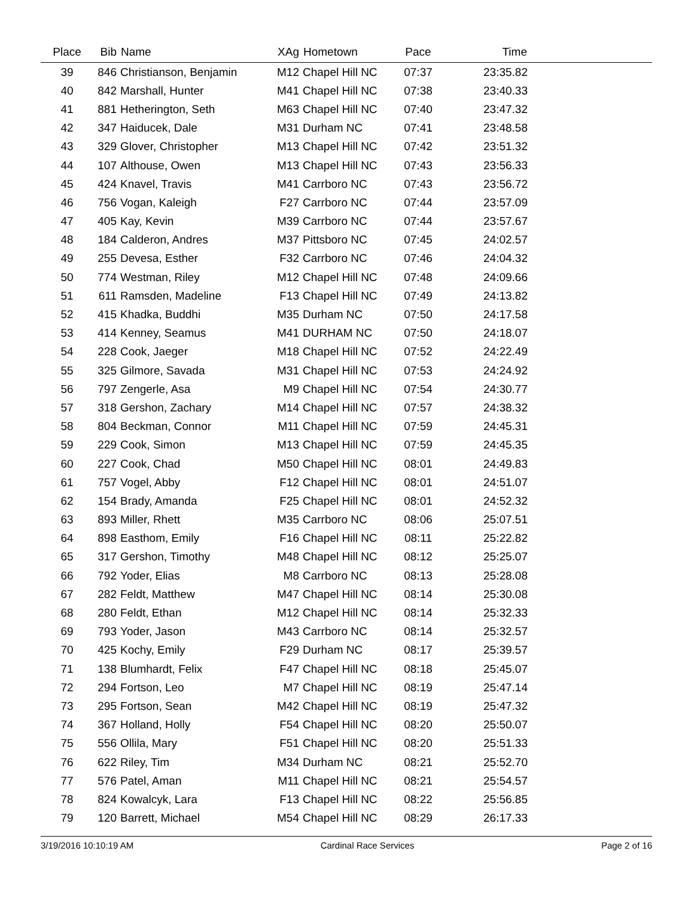| Place | Bib | Name | XAg | Hometown | Pace | Time | |
| --- | --- | --- | --- | --- | --- | --- | --- |
| 39 | 846 | Christianson, Benjamin | M12 | Chapel Hill NC | 07:37 | 23:35.82 | |
| 40 | 842 | Marshall, Hunter | M41 | Chapel Hill NC | 07:38 | 23:40.33 | |
| 41 | 881 | Hetherington, Seth | M63 | Chapel Hill NC | 07:40 | 23:47.32 | |
| 42 | 347 | Haiducek, Dale | M31 | Durham NC | 07:41 | 23:48.58 | |
| 43 | 329 | Glover, Christopher | M13 | Chapel Hill NC | 07:42 | 23:51.32 | |
| 44 | 107 | Althouse, Owen | M13 | Chapel Hill NC | 07:43 | 23:56.33 | |
| 45 | 424 | Knavel, Travis | M41 | Carrboro NC | 07:43 | 23:56.72 | |
| 46 | 756 | Vogan, Kaleigh | F27 | Carrboro NC | 07:44 | 23:57.09 | |
| 47 | 405 | Kay, Kevin | M39 | Carrboro NC | 07:44 | 23:57.67 | |
| 48 | 184 | Calderon, Andres | M37 | Pittsboro NC | 07:45 | 24:02.57 | |
| 49 | 255 | Devesa, Esther | F32 | Carrboro NC | 07:46 | 24:04.32 | |
| 50 | 774 | Westman, Riley | M12 | Chapel Hill NC | 07:48 | 24:09.66 | |
| 51 | 611 | Ramsden, Madeline | F13 | Chapel Hill NC | 07:49 | 24:13.82 | |
| 52 | 415 | Khadka, Buddhi | M35 | Durham NC | 07:50 | 24:17.58 | |
| 53 | 414 | Kenney, Seamus | M41 | DURHAM NC | 07:50 | 24:18.07 | |
| 54 | 228 | Cook, Jaeger | M18 | Chapel Hill NC | 07:52 | 24:22.49 | |
| 55 | 325 | Gilmore, Savada | M31 | Chapel Hill NC | 07:53 | 24:24.92 | |
| 56 | 797 | Zengerle, Asa | M9 | Chapel Hill NC | 07:54 | 24:30.77 | |
| 57 | 318 | Gershon, Zachary | M14 | Chapel Hill NC | 07:57 | 24:38.32 | |
| 58 | 804 | Beckman, Connor | M11 | Chapel Hill NC | 07:59 | 24:45.31 | |
| 59 | 229 | Cook, Simon | M13 | Chapel Hill NC | 07:59 | 24:45.35 | |
| 60 | 227 | Cook, Chad | M50 | Chapel Hill NC | 08:01 | 24:49.83 | |
| 61 | 757 | Vogel, Abby | F12 | Chapel Hill NC | 08:01 | 24:51.07 | |
| 62 | 154 | Brady, Amanda | F25 | Chapel Hill NC | 08:01 | 24:52.32 | |
| 63 | 893 | Miller, Rhett | M35 | Carrboro NC | 08:06 | 25:07.51 | |
| 64 | 898 | Easthom, Emily | F16 | Chapel Hill NC | 08:11 | 25:22.82 | |
| 65 | 317 | Gershon, Timothy | M48 | Chapel Hill NC | 08:12 | 25:25.07 | |
| 66 | 792 | Yoder, Elias | M8 | Carrboro NC | 08:13 | 25:28.08 | |
| 67 | 282 | Feldt, Matthew | M47 | Chapel Hill NC | 08:14 | 25:30.08 | |
| 68 | 280 | Feldt, Ethan | M12 | Chapel Hill NC | 08:14 | 25:32.33 | |
| 69 | 793 | Yoder, Jason | M43 | Carrboro NC | 08:14 | 25:32.57 | |
| 70 | 425 | Kochy, Emily | F29 | Durham NC | 08:17 | 25:39.57 | |
| 71 | 138 | Blumhardt, Felix | F47 | Chapel Hill NC | 08:18 | 25:45.07 | |
| 72 | 294 | Fortson, Leo | M7 | Chapel Hill NC | 08:19 | 25:47.14 | |
| 73 | 295 | Fortson, Sean | M42 | Chapel Hill NC | 08:19 | 25:47.32 | |
| 74 | 367 | Holland, Holly | F54 | Chapel Hill NC | 08:20 | 25:50.07 | |
| 75 | 556 | Ollila, Mary | F51 | Chapel Hill NC | 08:20 | 25:51.33 | |
| 76 | 622 | Riley, Tim | M34 | Durham NC | 08:21 | 25:52.70 | |
| 77 | 576 | Patel, Aman | M11 | Chapel Hill NC | 08:21 | 25:54.57 | |
| 78 | 824 | Kowalcyk, Lara | F13 | Chapel Hill NC | 08:22 | 25:56.85 | |
| 79 | 120 | Barrett, Michael | M54 | Chapel Hill NC | 08:29 | 26:17.33 | |
3/19/2016 10:10:19 AM Cardinal Race Services Page 2 of 16